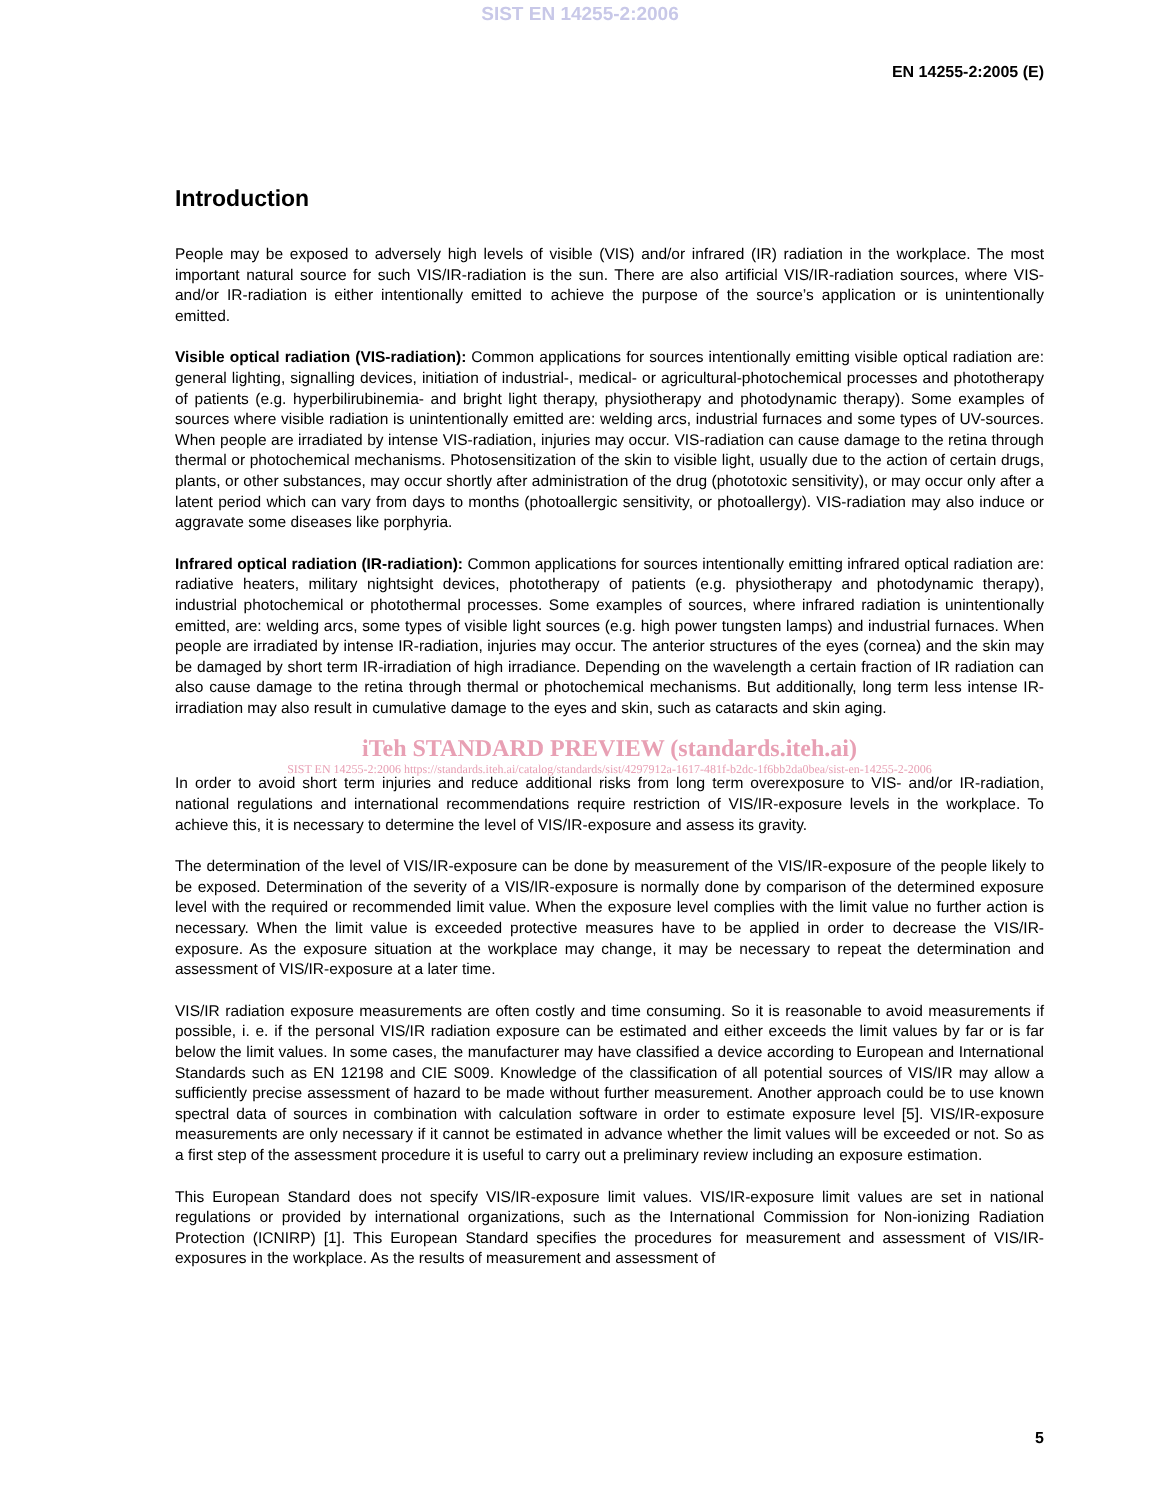SIST EN 14255-2:2006
EN 14255-2:2005 (E)
Introduction
People may be exposed to adversely high levels of visible (VIS) and/or infrared (IR) radiation in the workplace. The most important natural source for such VIS/IR-radiation is the sun. There are also artificial VIS/IR-radiation sources, where VIS- and/or IR-radiation is either intentionally emitted to achieve the purpose of the source’s application or is unintentionally emitted.
Visible optical radiation (VIS-radiation): Common applications for sources intentionally emitting visible optical radiation are: general lighting, signalling devices, initiation of industrial-, medical- or agricultural-photochemical processes and phototherapy of patients (e.g. hyperbilirubinemia- and bright light therapy, physiotherapy and photodynamic therapy). Some examples of sources where visible radiation is unintentionally emitted are: welding arcs, industrial furnaces and some types of UV-sources. When people are irradiated by intense VIS-radiation, injuries may occur. VIS-radiation can cause damage to the retina through thermal or photochemical mechanisms. Photosensitization of the skin to visible light, usually due to the action of certain drugs, plants, or other substances, may occur shortly after administration of the drug (phototoxic sensitivity), or may occur only after a latent period which can vary from days to months (photoallergic sensitivity, or photoallergy). VIS-radiation may also induce or aggravate some diseases like porphyria.
Infrared optical radiation (IR-radiation): Common applications for sources intentionally emitting infrared optical radiation are: radiative heaters, military nightsight devices, phototherapy of patients (e.g. physiotherapy and photodynamic therapy), industrial photochemical or photothermal processes. Some examples of sources, where infrared radiation is unintentionally emitted, are: welding arcs, some types of visible light sources (e.g. high power tungsten lamps) and industrial furnaces. When people are irradiated by intense IR-radiation, injuries may occur. The anterior structures of the eyes (cornea) and the skin may be damaged by short term IR-irradiation of high irradiance. Depending on the wavelength a certain fraction of IR radiation can also cause damage to the retina through thermal or photochemical mechanisms. But additionally, long term less intense IR-irradiation may also result in cumulative damage to the eyes and skin, such as cataracts and skin aging.
iTeh STANDARD PREVIEW (standards.iteh.ai)
SIST EN 14255-2:2006 https://standards.iteh.ai/catalog/standards/sist/4297912a-1617-481f-b2dc-1f6bb2da0bea/sist-en-14255-2-2006
In order to avoid short term injuries and reduce additional risks from long term overexposure to VIS- and/or IR-radiation, national regulations and international recommendations require restriction of VIS/IR-exposure levels in the workplace. To achieve this, it is necessary to determine the level of VIS/IR-exposure and assess its gravity.
The determination of the level of VIS/IR-exposure can be done by measurement of the VIS/IR-exposure of the people likely to be exposed. Determination of the severity of a VIS/IR-exposure is normally done by comparison of the determined exposure level with the required or recommended limit value. When the exposure level complies with the limit value no further action is necessary. When the limit value is exceeded protective measures have to be applied in order to decrease the VIS/IR-exposure. As the exposure situation at the workplace may change, it may be necessary to repeat the determination and assessment of VIS/IR-exposure at a later time.
VIS/IR radiation exposure measurements are often costly and time consuming. So it is reasonable to avoid measurements if possible, i. e. if the personal VIS/IR radiation exposure can be estimated and either exceeds the limit values by far or is far below the limit values. In some cases, the manufacturer may have classified a device according to European and International Standards such as EN 12198 and CIE S009. Knowledge of the classification of all potential sources of VIS/IR may allow a sufficiently precise assessment of hazard to be made without further measurement. Another approach could be to use known spectral data of sources in combination with calculation software in order to estimate exposure level [5]. VIS/IR-exposure measurements are only necessary if it cannot be estimated in advance whether the limit values will be exceeded or not. So as a first step of the assessment procedure it is useful to carry out a preliminary review including an exposure estimation.
This European Standard does not specify VIS/IR-exposure limit values. VIS/IR-exposure limit values are set in national regulations or provided by international organizations, such as the International Commission for Non-ionizing Radiation Protection (ICNIRP) [1]. This European Standard specifies the procedures for measurement and assessment of VIS/IR-exposures in the workplace. As the results of measurement and assessment of
5